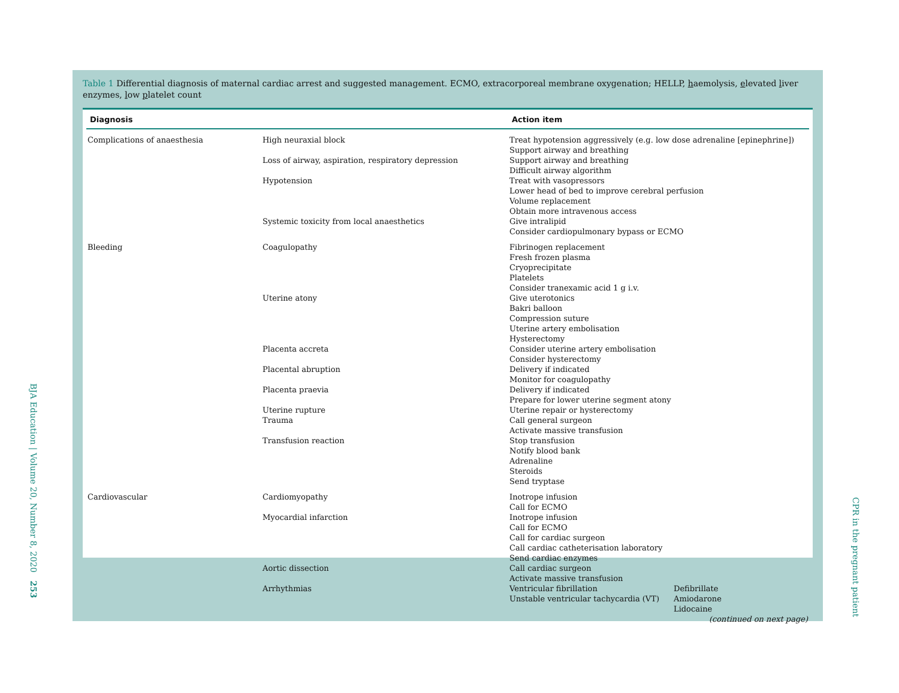BJA Education | Volume 20, Number 8, 2020 253
Table 1 Differential diagnosis of maternal cardiac arrest and suggested management. ECMO, extracorporeal membrane oxygenation; HELLP, haemolysis, elevated liver enzymes, low platelet count
| Diagnosis | | Action item | |
| --- | --- | --- | --- |
| Complications of anaesthesia | High neuraxial block | Treat hypotension aggressively (e.g. low dose adrenaline [epinephrine]) Support airway and breathing | |
| | Loss of airway, aspiration, respiratory depression | Support airway and breathing Difficult airway algorithm | |
| | Hypotension | Treat with vasopressors Lower head of bed to improve cerebral perfusion Volume replacement Obtain more intravenous access | |
| | Systemic toxicity from local anaesthetics | Give intralipid Consider cardiopulmonary bypass or ECMO | |
| Bleeding | Coagulopathy | Fibrinogen replacement Fresh frozen plasma Cryoprecipitate Platelets Consider tranexamic acid 1 g i.v. | |
| | Uterine atony | Give uterotonics Bakri balloon Compression suture Uterine artery embolisation Hysterectomy | |
| | Placenta accreta | Consider uterine artery embolisation Consider hysterectomy | |
| | Placental abruption | Delivery if indicated Monitor for coagulopathy | |
| | Placenta praevia | Delivery if indicated Prepare for lower uterine segment atony | |
| | Uterine rupture | Uterine repair or hysterectomy | |
| | Trauma | Call general surgeon Activate massive transfusion | |
| | Transfusion reaction | Stop transfusion Notify blood bank Adrenaline Steroids Send tryptase | |
| Cardiovascular | Cardiomyopathy | Inotrope infusion Call for ECMO | |
| | Myocardial infarction | Inotrope infusion Call for ECMO Call for cardiac surgeon Call cardiac catheterisation laboratory Send cardiac enzymes | |
| | Aortic dissection | Call cardiac surgeon Activate massive transfusion | |
| | Arrhythmias | Ventricular fibrillation | Defibrillate |
| | | Unstable ventricular tachycardia (VT) | Amiodarone Lidocaine |
| (continued on next page) | | | |
CPR in the pregnant patient